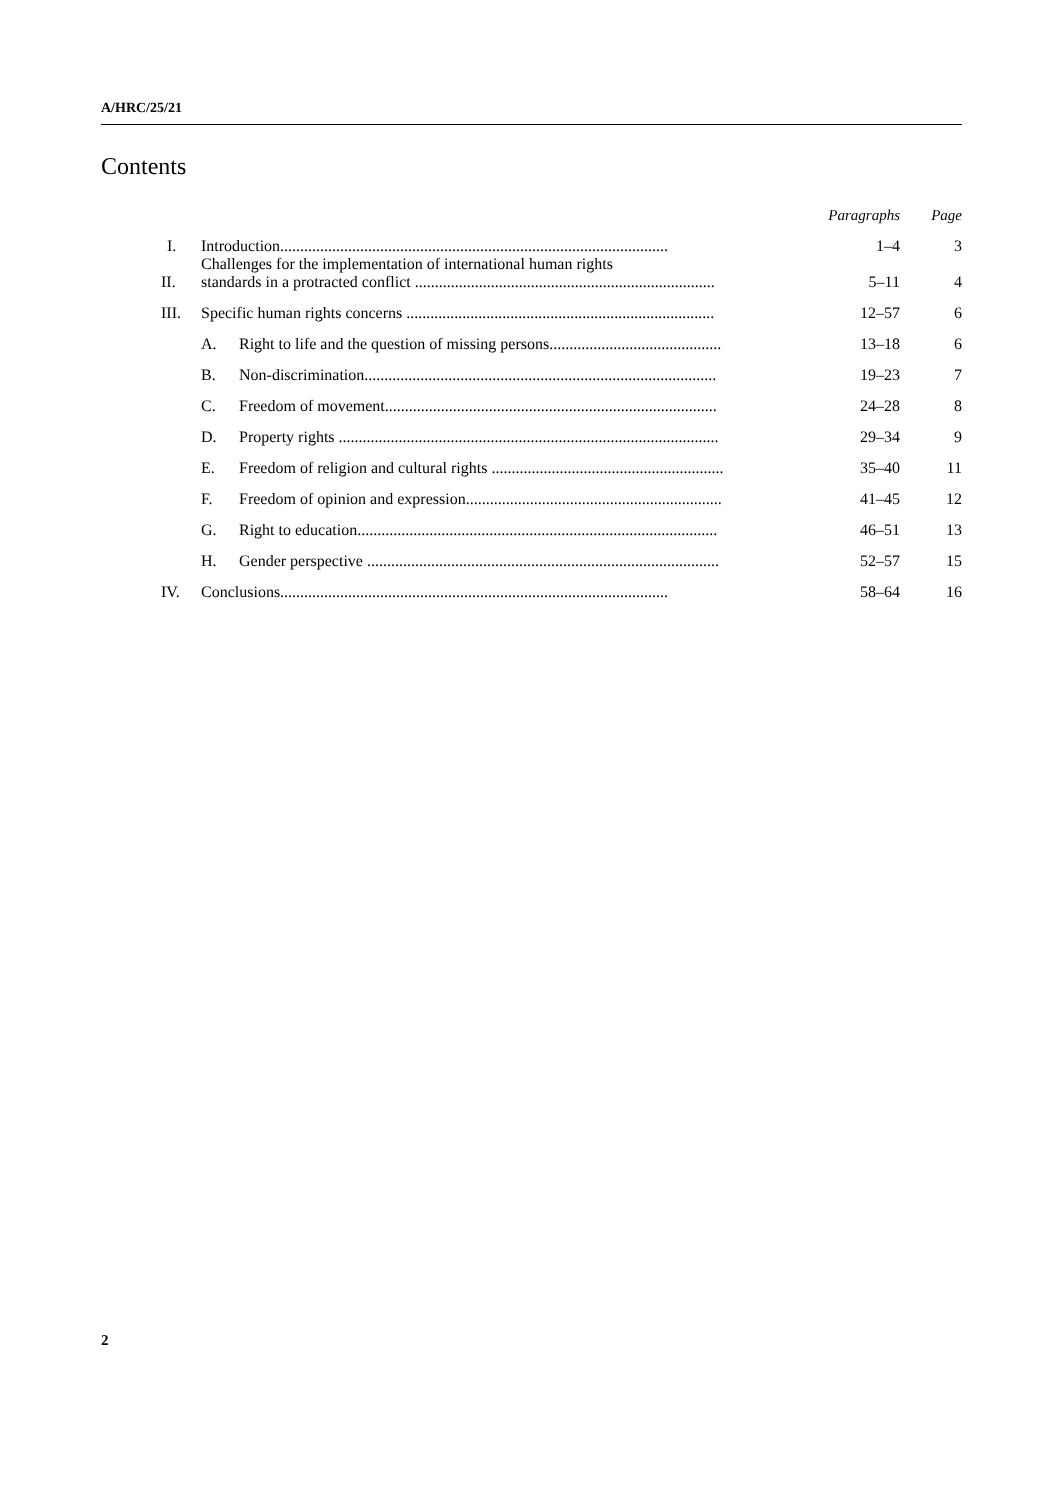A/HRC/25/21
Contents
| | | | Paragraphs | Page |
| --- | --- | --- | --- | --- |
| I. | Introduction................................................................................................. | | 1–4 | 3 |
| II. | Challenges for the implementation of international human rights standards in a protracted conflict ........................................................................... | | 5–11 | 4 |
| III. | Specific human rights concerns ............................................................................. | | 12–57 | 6 |
| | A. | Right to life and the question of missing persons........................................... | 13–18 | 6 |
| | B. | Non-discrimination........................................................................................ | 19–23 | 7 |
| | C. | Freedom of movement................................................................................... | 24–28 | 8 |
| | D. | Property rights ............................................................................................... | 29–34 | 9 |
| | E. | Freedom of religion and cultural rights .......................................................... | 35–40 | 11 |
| | F. | Freedom of opinion and expression................................................................ | 41–45 | 12 |
| | G. | Right to education.......................................................................................... | 46–51 | 13 |
| | H. | Gender perspective ........................................................................................ | 52–57 | 15 |
| IV. | Conclusions................................................................................................. | | 58–64 | 16 |
2